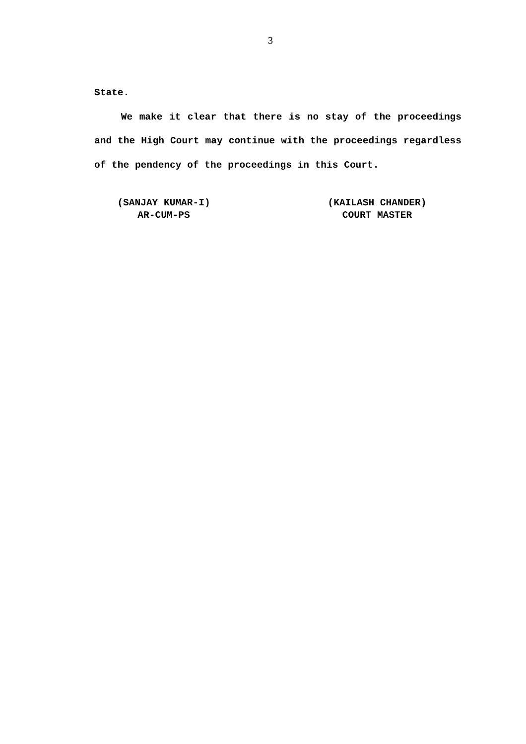3
State.
We make it clear that there is no stay of the proceedings and the High Court may continue with the proceedings regardless of the pendency of the proceedings in this Court.
(SANJAY KUMAR-I)
AR-CUM-PS
(KAILASH CHANDER)
COURT MASTER